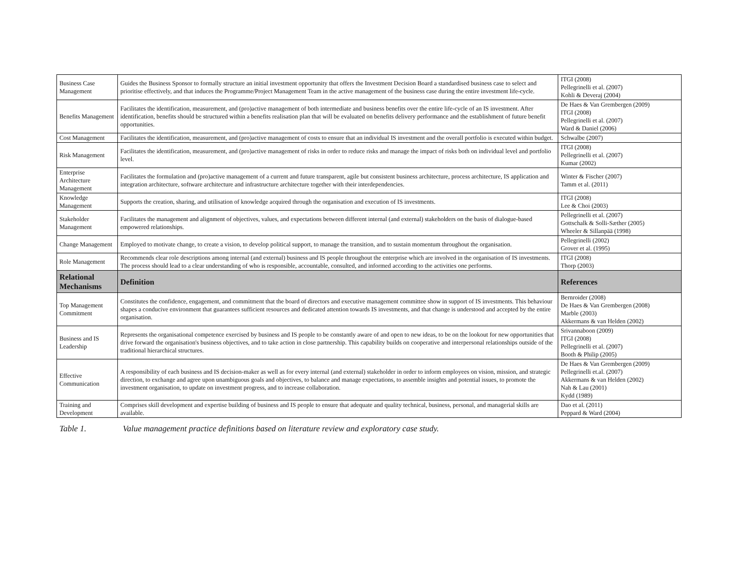| Business Case Management | Guides the Business Sponsor to formally structure an initial investment opportunity that offers the Investment Decision Board a standardised business case to select and prioritise effectively, and that induces the Programme/Project Management Team in the active management of the business case during the entire investment life-cycle. | ITGI (2008) Pellegrinelli et al. (2007) Kohli & Deveraj (2004) |
| Benefits Management | Facilitates the identification, measurement, and (pro)active management of both intermediate and business benefits over the entire life-cycle of an IS investment. After identification, benefits should be structured within a benefits realisation plan that will be evaluated on benefits delivery performance and the establishment of future benefit opportunities. | De Haes & Van Grembergen (2009) ITGI (2008) Pellegrinelli et al. (2007) Ward & Daniel (2006) |
| Cost Management | Facilitates the identification, measurement, and (pro)active management of costs to ensure that an individual IS investment and the overall portfolio is executed within budget. | Schwalbe (2007) |
| Risk Management | Facilitates the identification, measurement, and (pro)active management of risks in order to reduce risks and manage the impact of risks both on individual level and portfolio level. | ITGI (2008) Pellegrinelli et al. (2007) Kumar (2002) |
| Enterprise Architecture Management | Facilitates the formulation and (pro)active management of a current and future transparent, agile but consistent business architecture, process architecture, IS application and integration architecture, software architecture and infrastructure architecture together with their interdependencies. | Winter & Fischer (2007) Tamm et al. (2011) |
| Knowledge Management | Supports the creation, sharing, and utilisation of knowledge acquired through the organisation and execution of IS investments. | ITGI (2008) Lee & Choi (2003) |
| Stakeholder Management | Facilitates the management and alignment of objectives, values, and expectations between different internal (and external) stakeholders on the basis of dialogue-based empowered relationships. | Pellegrinelli et al. (2007) Gottschalk & Solli-Sæther (2005) Wheeler & Sillanpää (1998) |
| Change Management | Employed to motivate change, to create a vision, to develop political support, to manage the transition, and to sustain momentum throughout the organisation. | Pellegrinelli (2002) Grover et al. (1995) |
| Role Management | Recommends clear role descriptions among internal (and external) business and IS people throughout the enterprise which are involved in the organisation of IS investments. The process should lead to a clear understanding of who is responsible, accountable, consulted, and informed according to the activities one performs. | ITGI (2008) Thorp (2003) |
| Relational Mechanisms | Definition | References |
| Top Management Commitment | Constitutes the confidence, engagement, and commitment that the board of directors and executive management committee show in support of IS investments. This behaviour shapes a conducive environment that guarantees sufficient resources and dedicated attention towards IS investments, and that change is understood and accepted by the entire organisation. | Bernroider (2008) De Haes & Van Grembergen (2008) Marble (2003) Akkermans & van Helden (2002) |
| Business and IS Leadership | Represents the organisational competence exercised by business and IS people to be constantly aware of and open to new ideas, to be on the lookout for new opportunities that drive forward the organisation's business objectives, and to take action in close partnership. This capability builds on cooperative and interpersonal relationships outside of the traditional hierarchical structures. | Srivannaboon (2009) ITGI (2008) Pellegrinelli et al. (2007) Booth & Philip (2005) |
| Effective Communication | A responsibility of each business and IS decision-maker as well as for every internal (and external) stakeholder in order to inform employees on vision, mission, and strategic direction, to exchange and agree upon unambiguous goals and objectives, to balance and manage expectations, to assemble insights and potential issues, to promote the investment organisation, to update on investment progress, and to increase collaboration. | De Haes & Van Grembergen (2009) Pellegrinelli et.al. (2007) Akkermans & van Helden (2002) Nah & Lau (2001) Kydd (1989) |
| Training and Development | Comprises skill development and expertise building of business and IS people to ensure that adequate and quality technical, business, personal, and managerial skills are available. | Dao et al. (2011) Peppard & Ward (2004) |
Table 1. Value management practice definitions based on literature review and exploratory case study.